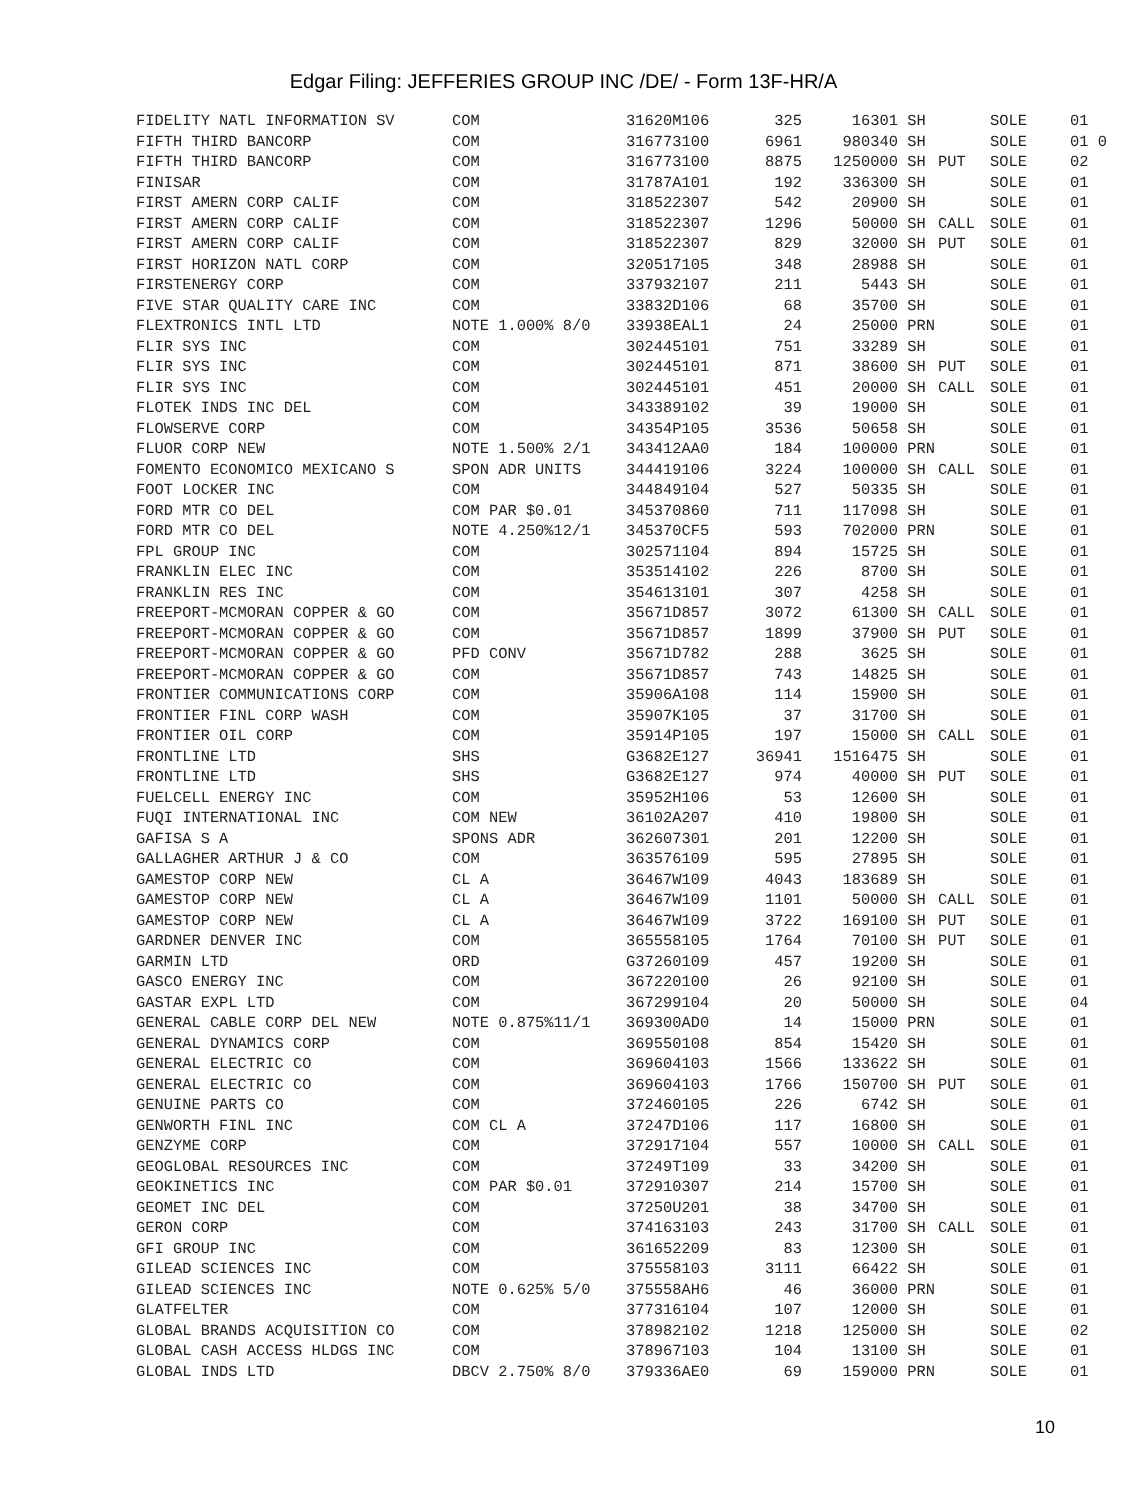Edgar Filing: JEFFERIES GROUP INC /DE/ - Form 13F-HR/A
| FIDELITY NATL INFORMATION SV | COM | 31620M106 | 325 | 16301 | SH | | SOLE | 01 |
| FIFTH THIRD BANCORP | COM | 316773100 | 6961 | 980340 | SH | | SOLE | 01 0 |
| FIFTH THIRD BANCORP | COM | 316773100 | 8875 | 1250000 | SH | PUT | SOLE | 02 |
| FINISAR | COM | 31787A101 | 192 | 336300 | SH | | SOLE | 01 |
| FIRST AMERN CORP CALIF | COM | 318522307 | 542 | 20900 | SH | | SOLE | 01 |
| FIRST AMERN CORP CALIF | COM | 318522307 | 1296 | 50000 | SH | CALL | SOLE | 01 |
| FIRST AMERN CORP CALIF | COM | 318522307 | 829 | 32000 | SH | PUT | SOLE | 01 |
| FIRST HORIZON NATL CORP | COM | 320517105 | 348 | 28988 | SH | | SOLE | 01 |
| FIRSTENERGY CORP | COM | 337932107 | 211 | 5443 | SH | | SOLE | 01 |
| FIVE STAR QUALITY CARE INC | COM | 33832D106 | 68 | 35700 | SH | | SOLE | 01 |
| FLEXTRONICS INTL LTD | NOTE 1.000% 8/0 | 33938EAL1 | 24 | 25000 | PRN | | SOLE | 01 |
| FLIR SYS INC | COM | 302445101 | 751 | 33289 | SH | | SOLE | 01 |
| FLIR SYS INC | COM | 302445101 | 871 | 38600 | SH | PUT | SOLE | 01 |
| FLIR SYS INC | COM | 302445101 | 451 | 20000 | SH | CALL | SOLE | 01 |
| FLOTEK INDS INC DEL | COM | 343389102 | 39 | 19000 | SH | | SOLE | 01 |
| FLOWSERVE CORP | COM | 34354P105 | 3536 | 50658 | SH | | SOLE | 01 |
| FLUOR CORP NEW | NOTE 1.500% 2/1 | 343412AA0 | 184 | 100000 | PRN | | SOLE | 01 |
| FOMENTO ECONOMICO MEXICANO S | SPON ADR UNITS | 344419106 | 3224 | 100000 | SH | CALL | SOLE | 01 |
| FOOT LOCKER INC | COM | 344849104 | 527 | 50335 | SH | | SOLE | 01 |
| FORD MTR CO DEL | COM PAR $0.01 | 345370860 | 711 | 117098 | SH | | SOLE | 01 |
| FORD MTR CO DEL | NOTE 4.250%12/1 | 345370CF5 | 593 | 702000 | PRN | | SOLE | 01 |
| FPL GROUP INC | COM | 302571104 | 894 | 15725 | SH | | SOLE | 01 |
| FRANKLIN ELEC INC | COM | 353514102 | 226 | 8700 | SH | | SOLE | 01 |
| FRANKLIN RES INC | COM | 354613101 | 307 | 4258 | SH | | SOLE | 01 |
| FREEPORT-MCMORAN COPPER & GO | COM | 35671D857 | 3072 | 61300 | SH | CALL | SOLE | 01 |
| FREEPORT-MCMORAN COPPER & GO | COM | 35671D857 | 1899 | 37900 | SH | PUT | SOLE | 01 |
| FREEPORT-MCMORAN COPPER & GO | PFD CONV | 35671D782 | 288 | 3625 | SH | | SOLE | 01 |
| FREEPORT-MCMORAN COPPER & GO | COM | 35671D857 | 743 | 14825 | SH | | SOLE | 01 |
| FRONTIER COMMUNICATIONS CORP | COM | 35906A108 | 114 | 15900 | SH | | SOLE | 01 |
| FRONTIER FINL CORP WASH | COM | 35907K105 | 37 | 31700 | SH | | SOLE | 01 |
| FRONTIER OIL CORP | COM | 35914P105 | 197 | 15000 | SH | CALL | SOLE | 01 |
| FRONTLINE LTD | SHS | G3682E127 | 36941 | 1516475 | SH | | SOLE | 01 |
| FRONTLINE LTD | SHS | G3682E127 | 974 | 40000 | SH | PUT | SOLE | 01 |
| FUELCELL ENERGY INC | COM | 35952H106 | 53 | 12600 | SH | | SOLE | 01 |
| FUQI INTERNATIONAL INC | COM NEW | 36102A207 | 410 | 19800 | SH | | SOLE | 01 |
| GAFISA S A | SPONS ADR | 362607301 | 201 | 12200 | SH | | SOLE | 01 |
| GALLAGHER ARTHUR J & CO | COM | 363576109 | 595 | 27895 | SH | | SOLE | 01 |
| GAMESTOP CORP NEW | CL A | 36467W109 | 4043 | 183689 | SH | | SOLE | 01 |
| GAMESTOP CORP NEW | CL A | 36467W109 | 1101 | 50000 | SH | CALL | SOLE | 01 |
| GAMESTOP CORP NEW | CL A | 36467W109 | 3722 | 169100 | SH | PUT | SOLE | 01 |
| GARDNER DENVER INC | COM | 365558105 | 1764 | 70100 | SH | PUT | SOLE | 01 |
| GARMIN LTD | ORD | G37260109 | 457 | 19200 | SH | | SOLE | 01 |
| GASCO ENERGY INC | COM | 367220100 | 26 | 92100 | SH | | SOLE | 01 |
| GASTAR EXPL LTD | COM | 367299104 | 20 | 50000 | SH | | SOLE | 04 |
| GENERAL CABLE CORP DEL NEW | NOTE 0.875%11/1 | 369300AD0 | 14 | 15000 | PRN | | SOLE | 01 |
| GENERAL DYNAMICS CORP | COM | 369550108 | 854 | 15420 | SH | | SOLE | 01 |
| GENERAL ELECTRIC CO | COM | 369604103 | 1566 | 133622 | SH | | SOLE | 01 |
| GENERAL ELECTRIC CO | COM | 369604103 | 1766 | 150700 | SH | PUT | SOLE | 01 |
| GENUINE PARTS CO | COM | 372460105 | 226 | 6742 | SH | | SOLE | 01 |
| GENWORTH FINL INC | COM CL A | 37247D106 | 117 | 16800 | SH | | SOLE | 01 |
| GENZYME CORP | COM | 372917104 | 557 | 10000 | SH | CALL | SOLE | 01 |
| GEOGLOBAL RESOURCES INC | COM | 37249T109 | 33 | 34200 | SH | | SOLE | 01 |
| GEOKINETICS INC | COM PAR $0.01 | 372910307 | 214 | 15700 | SH | | SOLE | 01 |
| GEOMET INC DEL | COM | 37250U201 | 38 | 34700 | SH | | SOLE | 01 |
| GERON CORP | COM | 374163103 | 243 | 31700 | SH | CALL | SOLE | 01 |
| GFI GROUP INC | COM | 361652209 | 83 | 12300 | SH | | SOLE | 01 |
| GILEAD SCIENCES INC | COM | 375558103 | 3111 | 66422 | SH | | SOLE | 01 |
| GILEAD SCIENCES INC | NOTE 0.625% 5/0 | 375558AH6 | 46 | 36000 | PRN | | SOLE | 01 |
| GLATFELTER | COM | 377316104 | 107 | 12000 | SH | | SOLE | 01 |
| GLOBAL BRANDS ACQUISITION CO | COM | 378982102 | 1218 | 125000 | SH | | SOLE | 02 |
| GLOBAL CASH ACCESS HLDGS INC | COM | 378967103 | 104 | 13100 | SH | | SOLE | 01 |
| GLOBAL INDS LTD | DBCV 2.750% 8/0 | 379336AE0 | 69 | 159000 | PRN | | SOLE | 01 |
10